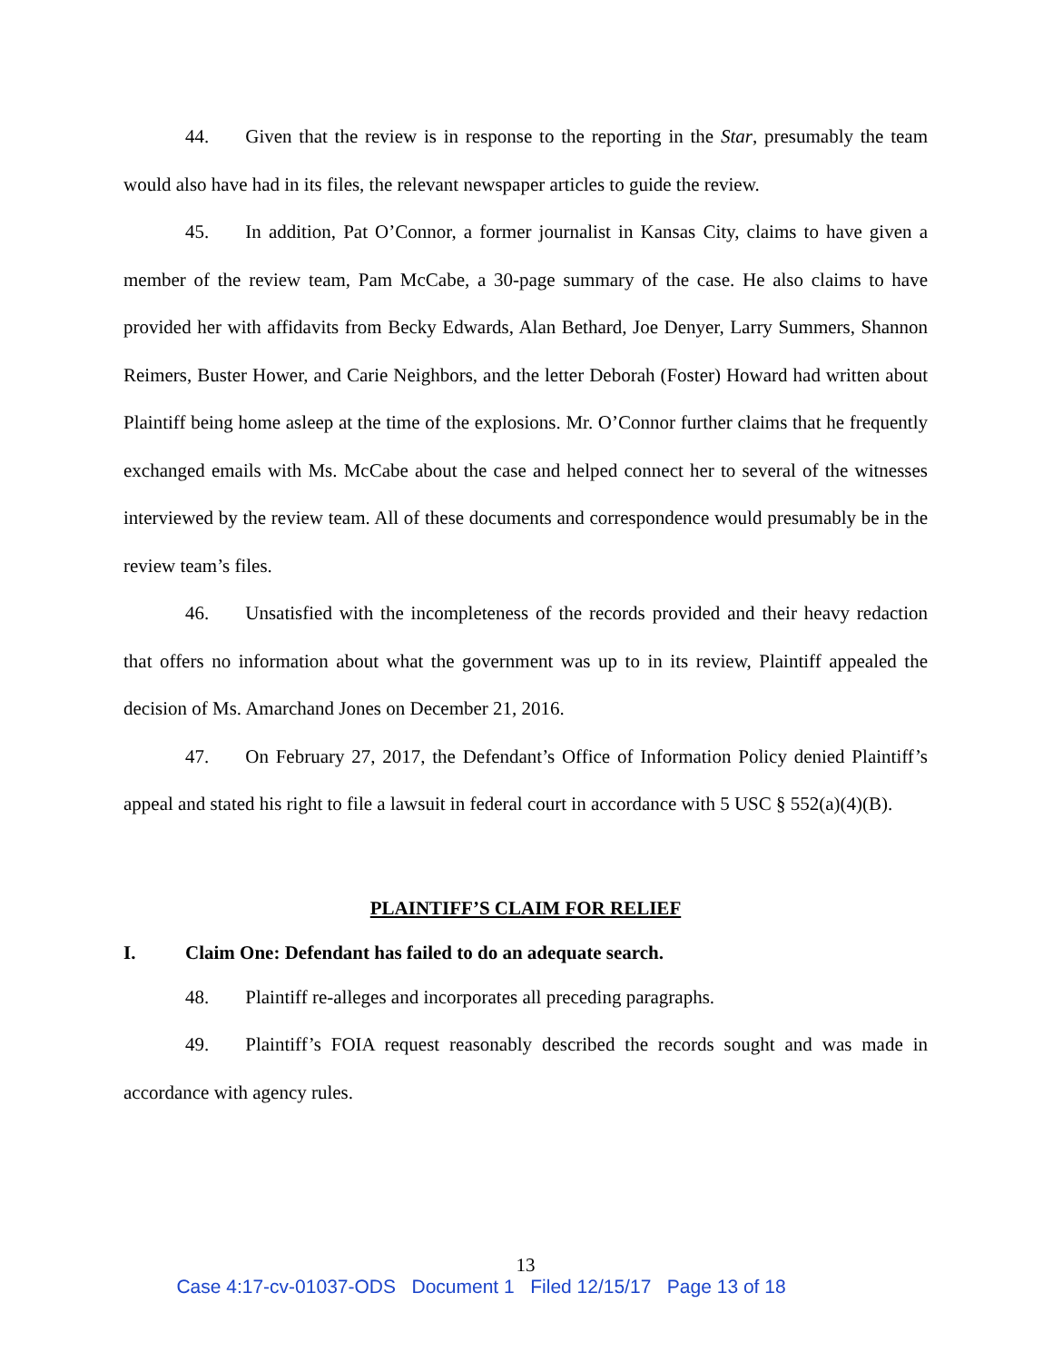44. Given that the review is in response to the reporting in the Star, presumably the team would also have had in its files, the relevant newspaper articles to guide the review.
45. In addition, Pat O’Connor, a former journalist in Kansas City, claims to have given a member of the review team, Pam McCabe, a 30-page summary of the case. He also claims to have provided her with affidavits from Becky Edwards, Alan Bethard, Joe Denyer, Larry Summers, Shannon Reimers, Buster Hower, and Carie Neighbors, and the letter Deborah (Foster) Howard had written about Plaintiff being home asleep at the time of the explosions. Mr. O’Connor further claims that he frequently exchanged emails with Ms. McCabe about the case and helped connect her to several of the witnesses interviewed by the review team. All of these documents and correspondence would presumably be in the review team’s files.
46. Unsatisfied with the incompleteness of the records provided and their heavy redaction that offers no information about what the government was up to in its review, Plaintiff appealed the decision of Ms. Amarchand Jones on December 21, 2016.
47. On February 27, 2017, the Defendant’s Office of Information Policy denied Plaintiff’s appeal and stated his right to file a lawsuit in federal court in accordance with 5 USC § 552(a)(4)(B).
PLAINTIFF’S CLAIM FOR RELIEF
I. Claim One: Defendant has failed to do an adequate search.
48. Plaintiff re-alleges and incorporates all preceding paragraphs.
49. Plaintiff’s FOIA request reasonably described the records sought and was made in accordance with agency rules.
13
Case 4:17-cv-01037-ODS Document 1 Filed 12/15/17 Page 13 of 18